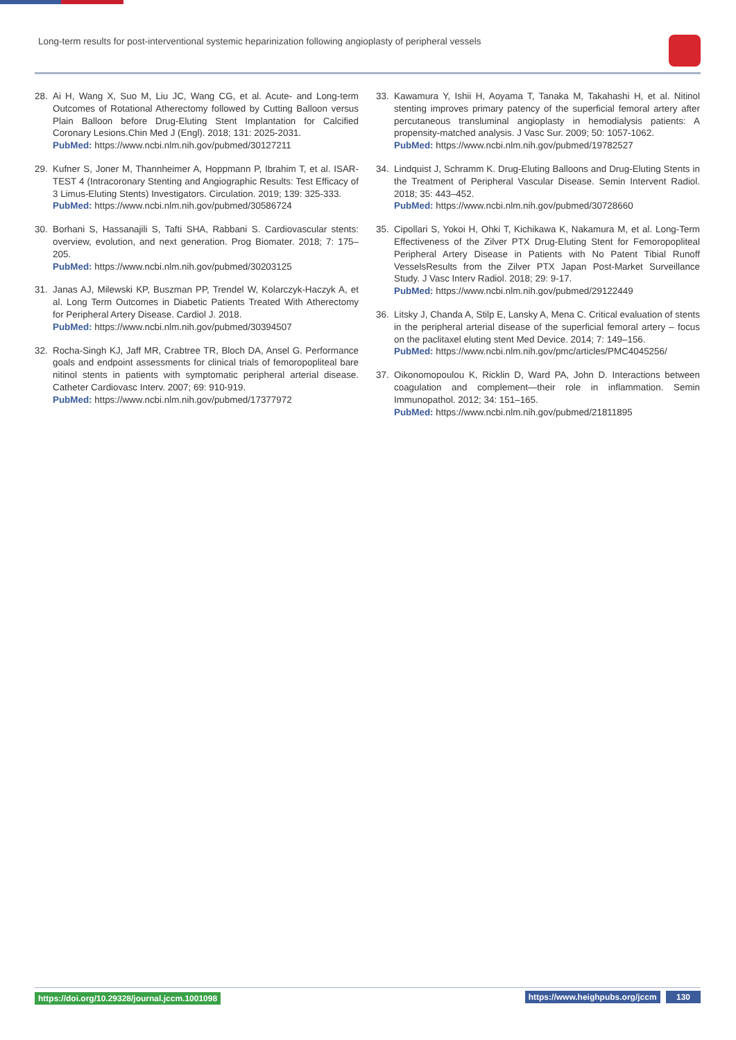Long-term results for post-interventional systemic heparinization following angioplasty of peripheral vessels
28. Ai H, Wang X, Suo M, Liu JC, Wang CG, et al. Acute- and Long-term Outcomes of Rotational Atherectomy followed by Cutting Balloon versus Plain Balloon before Drug-Eluting Stent Implantation for Calcified Coronary Lesions.Chin Med J (Engl). 2018; 131: 2025-2031.
PubMed: https://www.ncbi.nlm.nih.gov/pubmed/30127211
29. Kufner S, Joner M, Thannheimer A, Hoppmann P, Ibrahim T, et al. ISAR-TEST 4 (Intracoronary Stenting and Angiographic Results: Test Efficacy of 3 Limus-Eluting Stents) Investigators. Circulation. 2019; 139: 325-333.
PubMed: https://www.ncbi.nlm.nih.gov/pubmed/30586724
30. Borhani S, Hassanajili S, Tafti SHA, Rabbani S. Cardiovascular stents: overview, evolution, and next generation. Prog Biomater. 2018; 7: 175–205.
PubMed: https://www.ncbi.nlm.nih.gov/pubmed/30203125
31. Janas AJ, Milewski KP, Buszman PP, Trendel W, Kolarczyk-Haczyk A, et al. Long Term Outcomes in Diabetic Patients Treated With Atherectomy for Peripheral Artery Disease. Cardiol J. 2018.
PubMed: https://www.ncbi.nlm.nih.gov/pubmed/30394507
32. Rocha-Singh KJ, Jaff MR, Crabtree TR, Bloch DA, Ansel G. Performance goals and endpoint assessments for clinical trials of femoropopliteal bare nitinol stents in patients with symptomatic peripheral arterial disease. Catheter Cardiovasc Interv. 2007; 69: 910-919.
PubMed: https://www.ncbi.nlm.nih.gov/pubmed/17377972
33. Kawamura Y, Ishii H, Aoyama T, Tanaka M, Takahashi H, et al. Nitinol stenting improves primary patency of the superficial femoral artery after percutaneous transluminal angioplasty in hemodialysis patients: A propensity-matched analysis. J Vasc Sur. 2009; 50: 1057-1062.
PubMed: https://www.ncbi.nlm.nih.gov/pubmed/19782527
34. Lindquist J, Schramm K. Drug-Eluting Balloons and Drug-Eluting Stents in the Treatment of Peripheral Vascular Disease. Semin Intervent Radiol. 2018; 35: 443–452.
PubMed: https://www.ncbi.nlm.nih.gov/pubmed/30728660
35. Cipollari S, Yokoi H, Ohki T, Kichikawa K, Nakamura M, et al. Long-Term Effectiveness of the Zilver PTX Drug-Eluting Stent for Femoropopliteal Peripheral Artery Disease in Patients with No Patent Tibial Runoff VesselsResults from the Zilver PTX Japan Post-Market Surveillance Study. J Vasc Interv Radiol. 2018; 29: 9-17.
PubMed: https://www.ncbi.nlm.nih.gov/pubmed/29122449
36. Litsky J, Chanda A, Stilp E, Lansky A, Mena C. Critical evaluation of stents in the peripheral arterial disease of the superficial femoral artery – focus on the paclitaxel eluting stent Med Device. 2014; 7: 149–156.
PubMed: https://www.ncbi.nlm.nih.gov/pmc/articles/PMC4045256/
37. Oikonomopoulou K, Ricklin D, Ward PA, John D. Interactions between coagulation and complement—their role in inflammation. Semin Immunopathol. 2012; 34: 151–165.
PubMed: https://www.ncbi.nlm.nih.gov/pubmed/21811895
https://doi.org/10.29328/journal.jccm.1001098 https://www.heighpubs.org/jccm 130